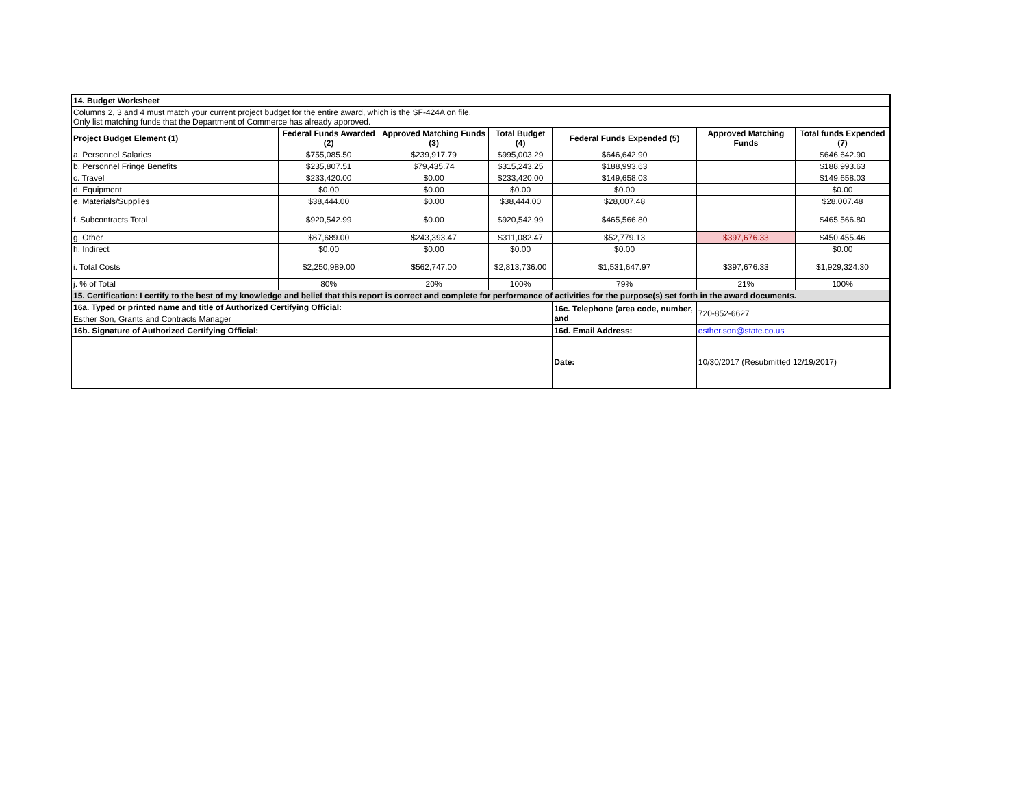| 14. Budget Worksheet | | | | | | |
| Columns 2, 3 and 4 must match your current project budget for the entire award, which is the SF-424A on file. Only list matching funds that the Department of Commerce has already approved. | | | | | | |
| Project Budget Element (1) | Federal Funds Awarded (2) | Approved Matching Funds (3) | Total Budget (4) | Federal Funds Expended (5) | Approved Matching Funds | Total funds Expended (7) |
| a. Personnel Salaries | $755,085.50 | $239,917.79 | $995,003.29 | $646,642.90 | | $646,642.90 |
| b. Personnel Fringe Benefits | $235,807.51 | $79,435.74 | $315,243.25 | $188,993.63 | | $188,993.63 |
| c. Travel | $233,420.00 | $0.00 | $233,420.00 | $149,658.03 | | $149,658.03 |
| d. Equipment | $0.00 | $0.00 | $0.00 | $0.00 | | $0.00 |
| e. Materials/Supplies | $38,444.00 | $0.00 | $38,444.00 | $28,007.48 | | $28,007.48 |
| f. Subcontracts Total | $920,542.99 | $0.00 | $920,542.99 | $465,566.80 | | $465,566.80 |
| g. Other | $67,689.00 | $243,393.47 | $311,082.47 | $52,779.13 | $397,676.33 | $450,455.46 |
| h. Indirect | $0.00 | $0.00 | $0.00 | $0.00 | | $0.00 |
| i. Total Costs | $2,250,989.00 | $562,747.00 | $2,813,736.00 | $1,531,647.97 | $397,676.33 | $1,929,324.30 |
| j. % of Total | 80% | 20% | 100% | 79% | 21% | 100% |
| 15. Certification: I certify to the best of my knowledge and belief that this report is correct and complete for performance of activities for the purpose(s) set forth in the award documents. | | | | | | |
| 16a. Typed or printed name and title of Authorized Certifying Official: | | | | 16c. Telephone (area code, number, and | 720-852-6627 | |
| Esther Son, Grants and Contracts Manager | | | | | | |
| 16b. Signature of Authorized Certifying Official: | | | | 16d. Email Address: | esther.son@state.co.us | |
| | | | | Date: | 10/30/2017 (Resubmitted 12/19/2017) | |